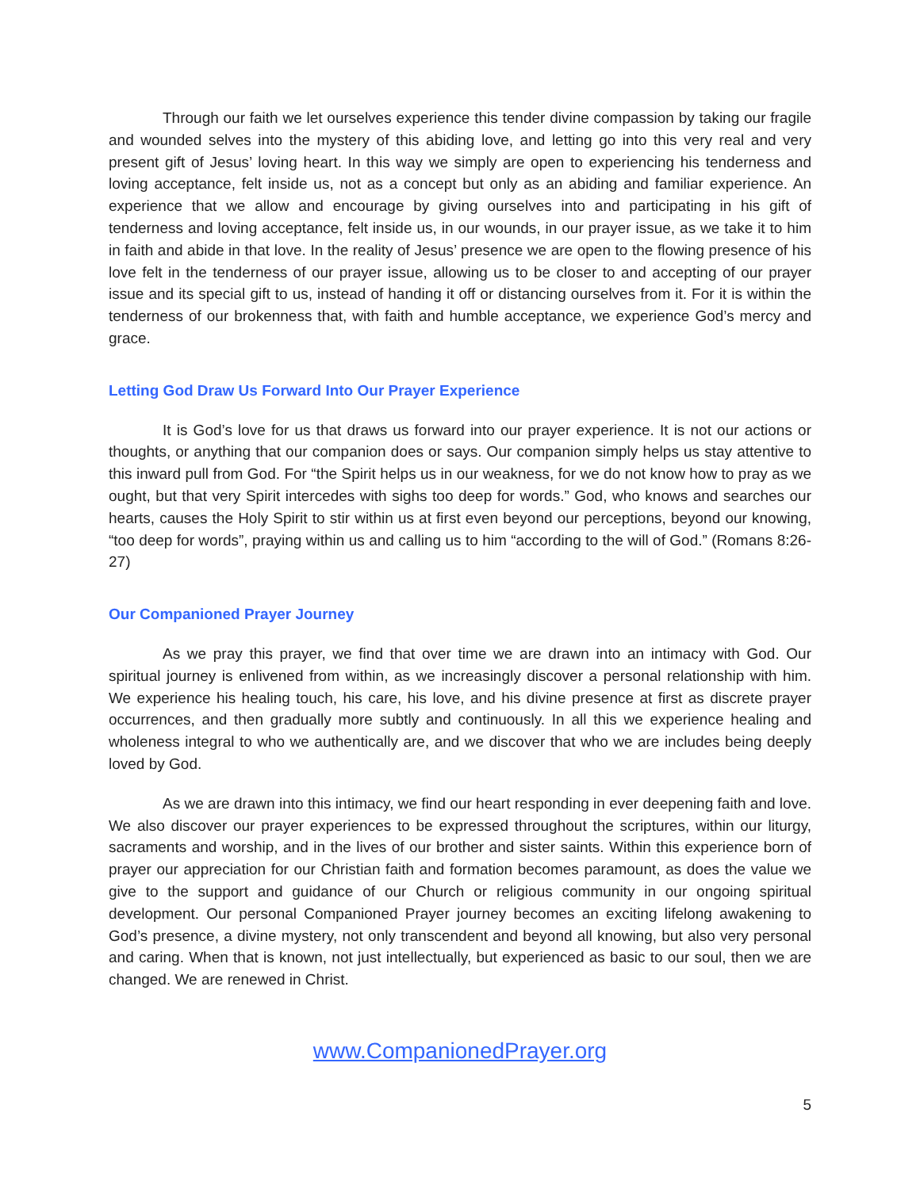Through our faith we let ourselves experience this tender divine compassion by taking our fragile and wounded selves into the mystery of this abiding love, and letting go into this very real and very present gift of Jesus’ loving heart. In this way we simply are open to experiencing his tenderness and loving acceptance, felt inside us, not as a concept but only as an abiding and familiar experience. An experience that we allow and encourage by giving ourselves into and participating in his gift of tenderness and loving acceptance, felt inside us, in our wounds, in our prayer issue, as we take it to him in faith and abide in that love. In the reality of Jesus’ presence we are open to the flowing presence of his love felt in the tenderness of our prayer issue, allowing us to be closer to and accepting of our prayer issue and its special gift to us, instead of handing it off or distancing ourselves from it. For it is within the tenderness of our brokenness that, with faith and humble acceptance, we experience God’s mercy and grace.
Letting God Draw Us Forward Into Our Prayer Experience
It is God’s love for us that draws us forward into our prayer experience. It is not our actions or thoughts, or anything that our companion does or says. Our companion simply helps us stay attentive to this inward pull from God. For “the Spirit helps us in our weakness, for we do not know how to pray as we ought, but that very Spirit intercedes with sighs too deep for words.” God, who knows and searches our hearts, causes the Holy Spirit to stir within us at first even beyond our perceptions, beyond our knowing, “too deep for words”, praying within us and calling us to him “according to the will of God.” (Romans 8:26-27)
Our Companioned Prayer Journey
As we pray this prayer, we find that over time we are drawn into an intimacy with God. Our spiritual journey is enlivened from within, as we increasingly discover a personal relationship with him. We experience his healing touch, his care, his love, and his divine presence at first as discrete prayer occurrences, and then gradually more subtly and continuously. In all this we experience healing and wholeness integral to who we authentically are, and we discover that who we are includes being deeply loved by God.
As we are drawn into this intimacy, we find our heart responding in ever deepening faith and love. We also discover our prayer experiences to be expressed throughout the scriptures, within our liturgy, sacraments and worship, and in the lives of our brother and sister saints. Within this experience born of prayer our appreciation for our Christian faith and formation becomes paramount, as does the value we give to the support and guidance of our Church or religious community in our ongoing spiritual development. Our personal Companioned Prayer journey becomes an exciting lifelong awakening to God’s presence, a divine mystery, not only transcendent and beyond all knowing, but also very personal and caring. When that is known, not just intellectually, but experienced as basic to our soul, then we are changed. We are renewed in Christ.
www.CompanionedPrayer.org
5